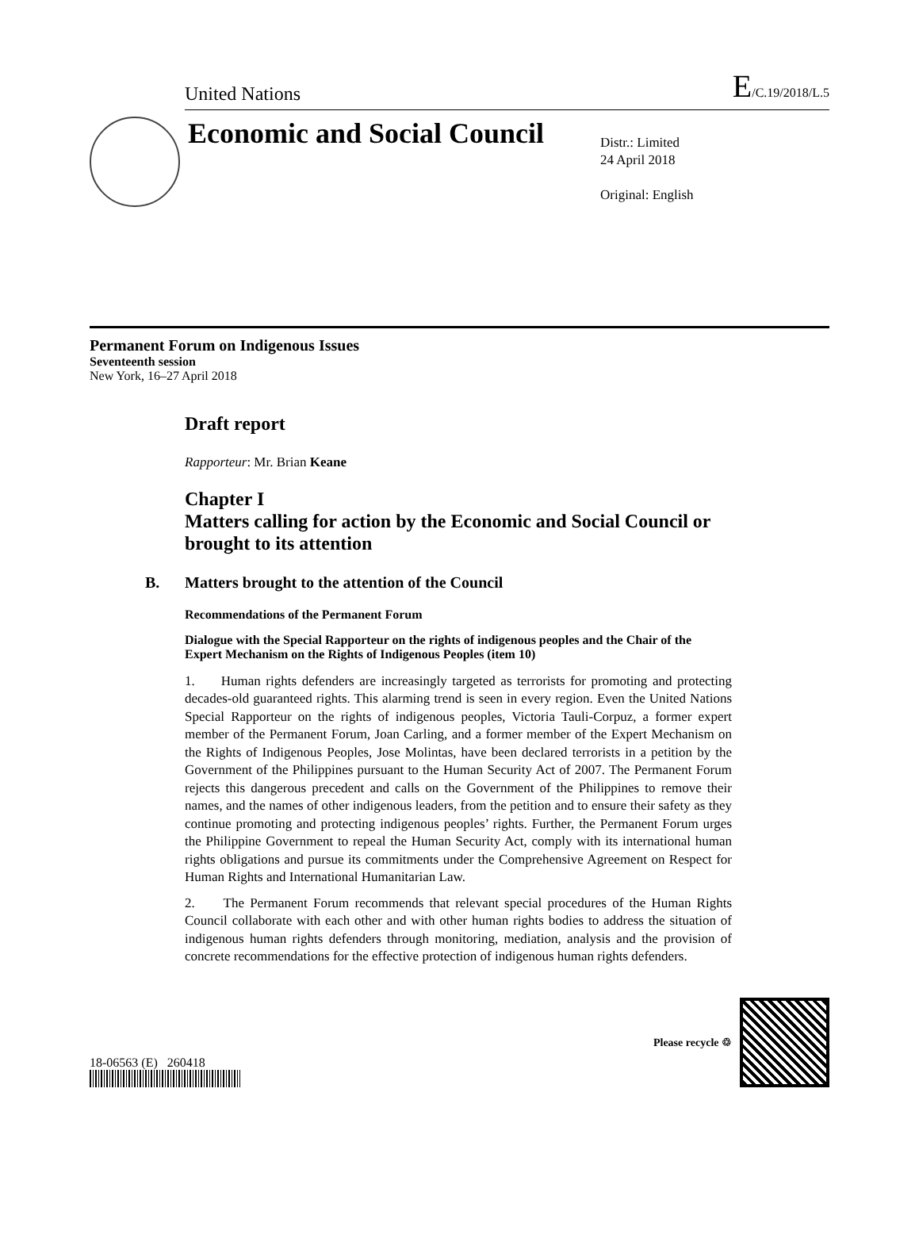United Nations
E/C.19/2018/L.5
Economic and Social Council
Distr.: Limited
24 April 2018
Original: English
Permanent Forum on Indigenous Issues
Seventeenth session
New York, 16–27 April 2018
Draft report
Rapporteur: Mr. Brian Keane
Chapter I
Matters calling for action by the Economic and Social Council or brought to its attention
B. Matters brought to the attention of the Council
Recommendations of the Permanent Forum
Dialogue with the Special Rapporteur on the rights of indigenous peoples and the Chair of the Expert Mechanism on the Rights of Indigenous Peoples (item 10)
1. Human rights defenders are increasingly targeted as terrorists for promoting and protecting decades-old guaranteed rights. This alarming trend is seen in every region. Even the United Nations Special Rapporteur on the rights of indigenous peoples, Victoria Tauli-Corpuz, a former expert member of the Permanent Forum, Joan Carling, and a former member of the Expert Mechanism on the Rights of Indigenous Peoples, Jose Molintas, have been declared terrorists in a petition by the Government of the Philippines pursuant to the Human Security Act of 2007. The Permanent Forum rejects this dangerous precedent and calls on the Government of the Philippines to remove their names, and the names of other indigenous leaders, from the petition and to ensure their safety as they continue promoting and protecting indigenous peoples’ rights. Further, the Permanent Forum urges the Philippine Government to repeal the Human Security Act, comply with its international human rights obligations and pursue its commitments under the Comprehensive Agreement on Respect for Human Rights and International Humanitarian Law.
2. The Permanent Forum recommends that relevant special procedures of the Human Rights Council collaborate with each other and with other human rights bodies to address the situation of indigenous human rights defenders through monitoring, mediation, analysis and the provision of concrete recommendations for the effective protection of indigenous human rights defenders.
18-06563 (E) 260418
Please recycle ♲